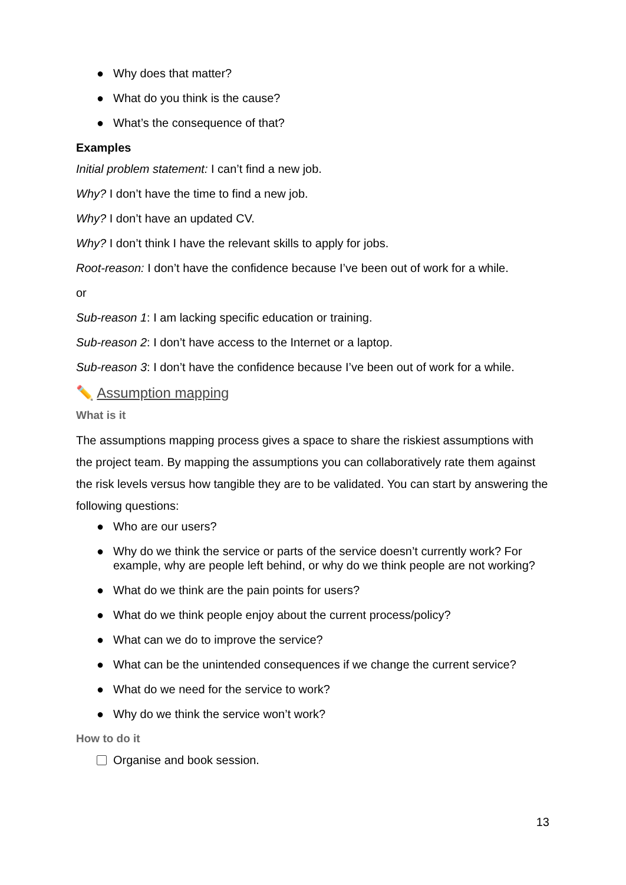● Why does that matter?
● What do you think is the cause?
● What’s the consequence of that?
Examples
Initial problem statement: I can’t find a new job.
Why? I don’t have the time to find a new job.
Why? I don’t have an updated CV.
Why? I don’t think I have the relevant skills to apply for jobs.
Root-reason: I don’t have the confidence because I’ve been out of work for a while.
or
Sub-reason 1: I am lacking specific education or training.
Sub-reason 2: I don’t have access to the Internet or a laptop.
Sub-reason 3: I don’t have the confidence because I’ve been out of work for a while.
✏️ Assumption mapping
What is it
The assumptions mapping process gives a space to share the riskiest assumptions with the project team. By mapping the assumptions you can collaboratively rate them against the risk levels versus how tangible they are to be validated. You can start by answering the following questions:
● Who are our users?
● Why do we think the service or parts of the service doesn’t currently work? For example, why are people left behind, or why do we think people are not working?
● What do we think are the pain points for users?
● What do we think people enjoy about the current process/policy?
● What can we do to improve the service?
● What can be the unintended consequences if we change the current service?
● What do we need for the service to work?
● Why do we think the service won’t work?
How to do it
Organise and book session.
13